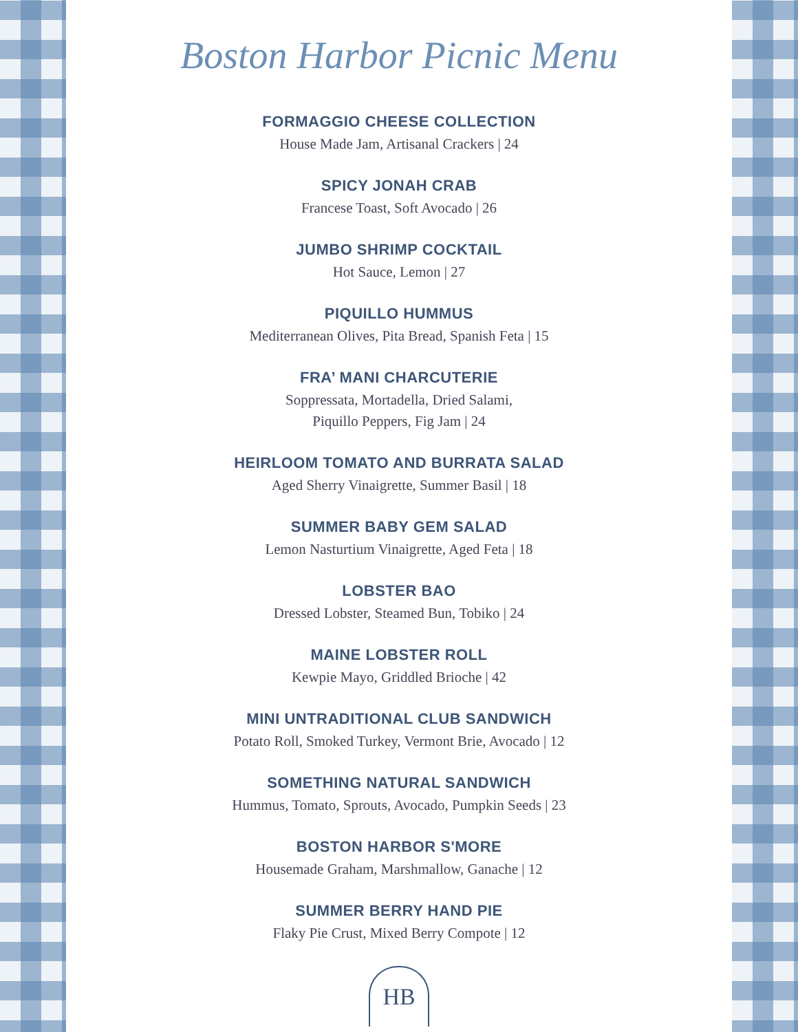Boston Harbor Picnic Menu
FORMAGGIO CHEESE COLLECTION
House Made Jam, Artisanal Crackers | 24
SPICY JONAH CRAB
Francese Toast, Soft Avocado | 26
JUMBO SHRIMP COCKTAIL
Hot Sauce, Lemon | 27
PIQUILLO HUMMUS
Mediterranean Olives, Pita Bread, Spanish Feta | 15
FRA’ MANI CHARCUTERIE
Soppressata, Mortadella, Dried Salami,
Piquillo Peppers, Fig Jam | 24
HEIRLOOM TOMATO AND BURRATA SALAD
Aged Sherry Vinaigrette, Summer Basil | 18
SUMMER BABY GEM SALAD
Lemon Nasturtium Vinaigrette, Aged Feta | 18
LOBSTER BAO
Dressed Lobster, Steamed Bun, Tobiko | 24
MAINE LOBSTER ROLL
Kewpie Mayo, Griddled Brioche | 42
MINI UNTRADITIONAL CLUB SANDWICH
Potato Roll, Smoked Turkey, Vermont Brie, Avocado | 12
SOMETHING NATURAL SANDWICH
Hummus, Tomato, Sprouts, Avocado, Pumpkin Seeds | 23
BOSTON HARBOR S'MORE
Housemade Graham, Marshmallow, Ganache | 12
SUMMER BERRY HAND PIE
Flaky Pie Crust, Mixed Berry Compote | 12
HB